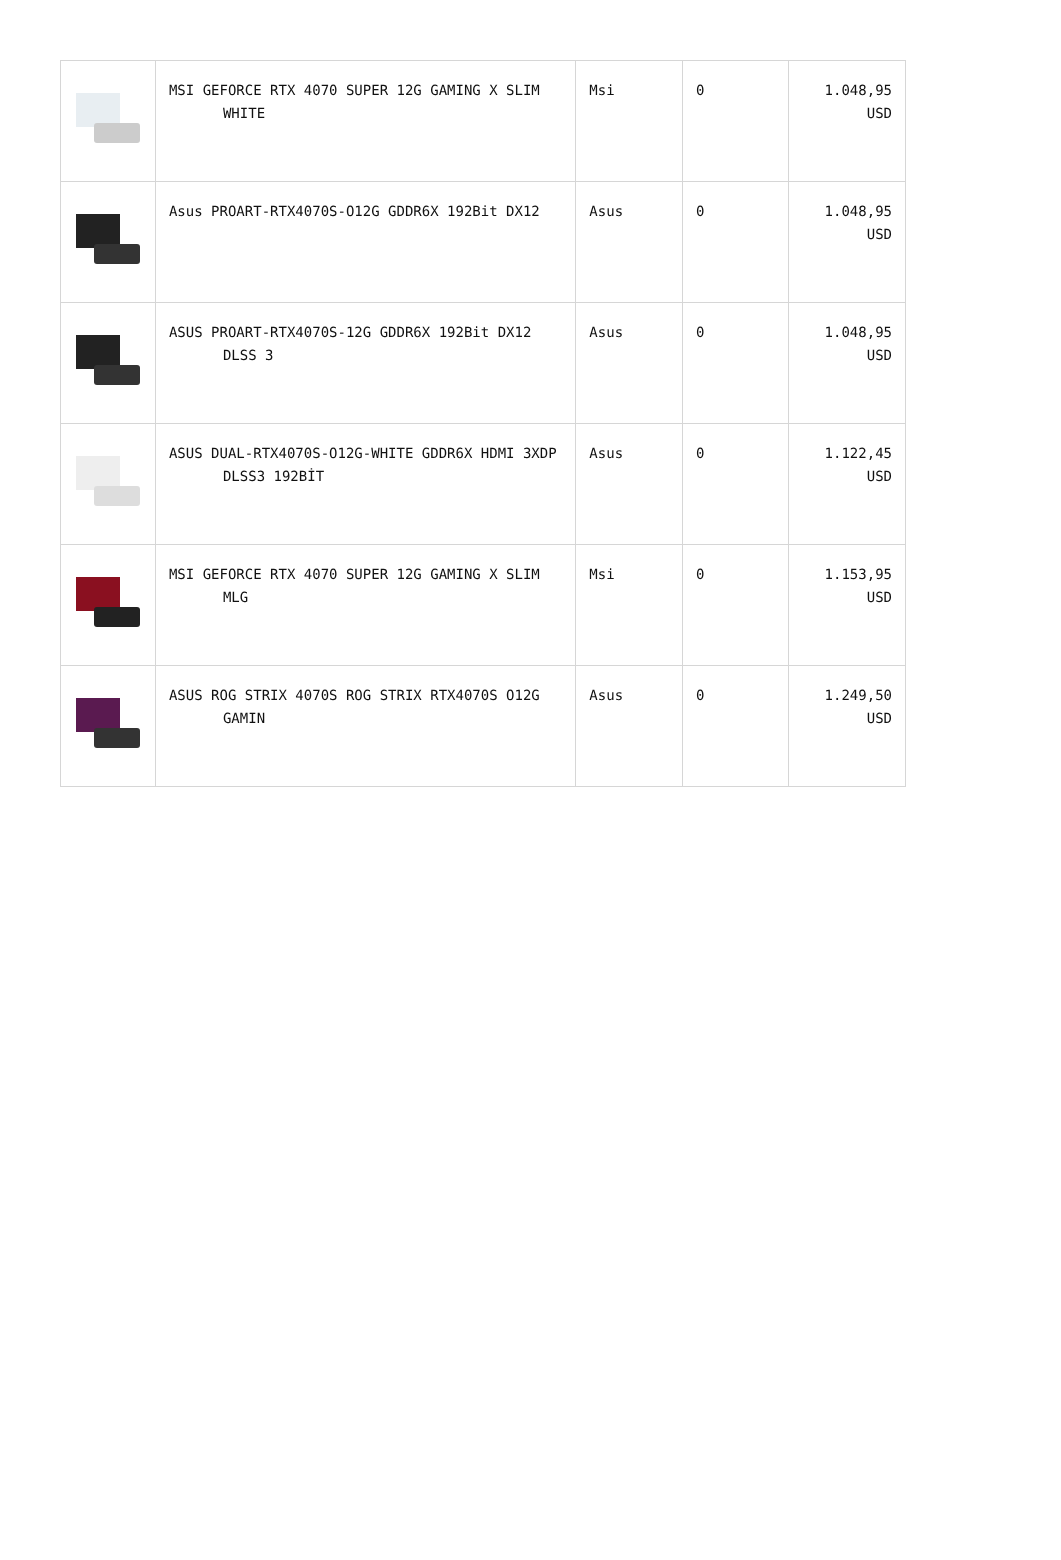| | MSI GEFORCE RTX 4070 SUPER 12G GAMING X SLIM WHITE | Msi | 0 | 1.048,95 USD |
| | Asus PROART-RTX4070S-O12G GDDR6X 192Bit DX12 | Asus | 0 | 1.048,95 USD |
| | ASUS PROART-RTX4070S-12G GDDR6X 192Bit DX12 DLSS 3 | Asus | 0 | 1.048,95 USD |
| | ASUS DUAL-RTX4070S-O12G-WHITE GDDR6X HDMI 3XDP DLSS3 192BİT | Asus | 0 | 1.122,45 USD |
| | MSI GEFORCE RTX 4070 SUPER 12G GAMING X SLIM MLG | Msi | 0 | 1.153,95 USD |
| | ASUS ROG STRIX 4070S ROG STRIX RTX4070S O12G GAMIN | Asus | 0 | 1.249,50 USD |